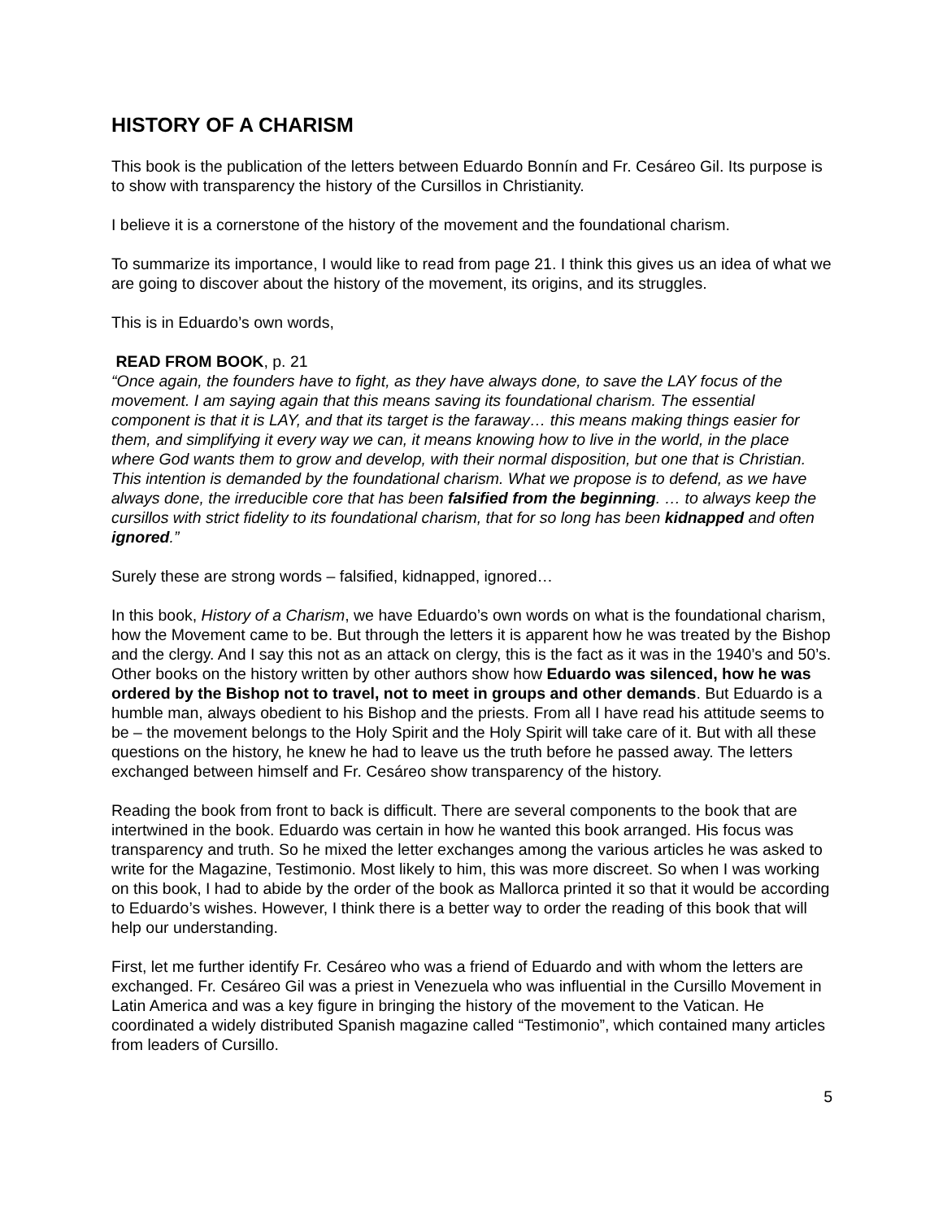HISTORY OF A CHARISM
This book is the publication of the letters between Eduardo Bonnín and Fr. Cesáreo Gil. Its purpose is to show with transparency the history of the Cursillos in Christianity.
I believe it is a cornerstone of the history of the movement and the foundational charism.
To summarize its importance, I would like to read from page 21. I think this gives us an idea of what we are going to discover about the history of the movement, its origins, and its struggles.
This is in Eduardo’s own words,
READ FROM BOOK, p. 21
“Once again, the founders have to fight, as they have always done, to save the LAY focus of the movement. I am saying again that this means saving its foundational charism. The essential component is that it is LAY, and that its target is the faraway… this means making things easier for them, and simplifying it every way we can, it means knowing how to live in the world, in the place where God wants them to grow and develop, with their normal disposition, but one that is Christian. This intention is demanded by the foundational charism. What we propose is to defend, as we have always done, the irreducible core that has been falsified from the beginning. … to always keep the cursillos with strict fidelity to its foundational charism, that for so long has been kidnapped and often ignored.”
Surely these are strong words – falsified, kidnapped, ignored…
In this book, History of a Charism, we have Eduardo’s own words on what is the foundational charism, how the Movement came to be. But through the letters it is apparent how he was treated by the Bishop and the clergy. And I say this not as an attack on clergy, this is the fact as it was in the 1940’s and 50’s. Other books on the history written by other authors show how Eduardo was silenced, how he was ordered by the Bishop not to travel, not to meet in groups and other demands. But Eduardo is a humble man, always obedient to his Bishop and the priests. From all I have read his attitude seems to be – the movement belongs to the Holy Spirit and the Holy Spirit will take care of it. But with all these questions on the history, he knew he had to leave us the truth before he passed away. The letters exchanged between himself and Fr. Cesáreo show transparency of the history.
Reading the book from front to back is difficult. There are several components to the book that are intertwined in the book. Eduardo was certain in how he wanted this book arranged. His focus was transparency and truth. So he mixed the letter exchanges among the various articles he was asked to write for the Magazine, Testimonio. Most likely to him, this was more discreet. So when I was working on this book, I had to abide by the order of the book as Mallorca printed it so that it would be according to Eduardo’s wishes. However, I think there is a better way to order the reading of this book that will help our understanding.
First, let me further identify Fr. Cesáreo who was a friend of Eduardo and with whom the letters are exchanged. Fr. Cesáreo Gil was a priest in Venezuela who was influential in the Cursillo Movement in Latin America and was a key figure in bringing the history of the movement to the Vatican. He coordinated a widely distributed Spanish magazine called “Testimonio”, which contained many articles from leaders of Cursillo.
5